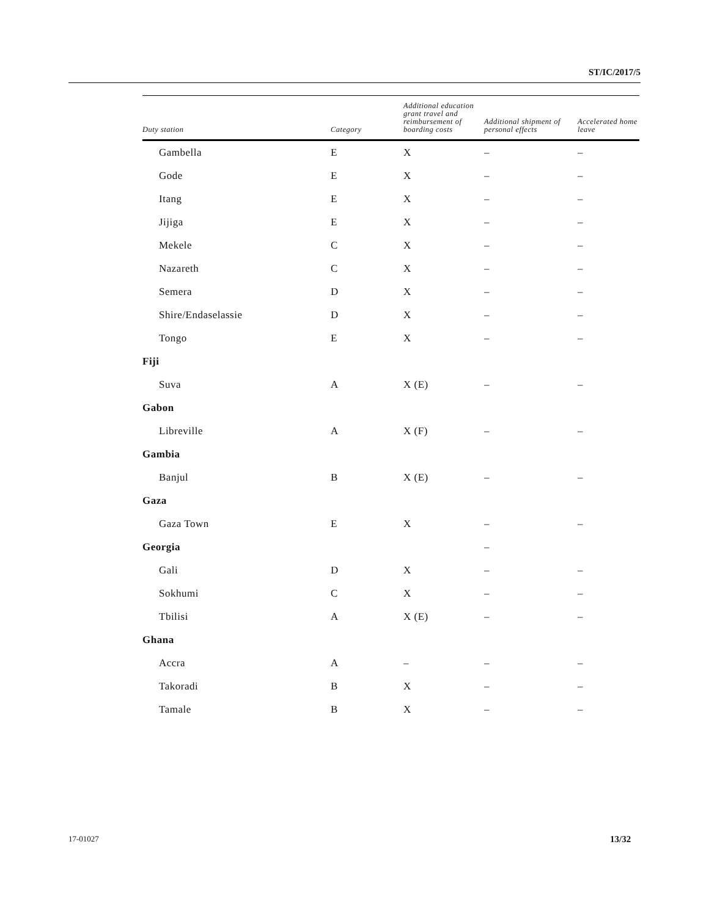ST/IC/2017/5
| Duty station | Category | Additional education grant travel and reimbursement of boarding costs | Additional shipment of personal effects | Accelerated home leave |
| --- | --- | --- | --- | --- |
| Gambella | E | X | – | – |
| Gode | E | X | – | – |
| Itang | E | X | – | – |
| Jijiga | E | X | – | – |
| Mekele | C | X | – | – |
| Nazareth | C | X | – | – |
| Semera | D | X | – | – |
| Shire/Endaselassie | D | X | – | – |
| Tongo | E | X | – | – |
| Fiji | | | | |
| Suva | A | X (E) | – | – |
| Gabon | | | | |
| Libreville | A | X (F) | – | – |
| Gambia | | | | |
| Banjul | B | X (E) | – | – |
| Gaza | | | | |
| Gaza Town | E | X | – | – |
| Georgia | | | – | |
| Gali | D | X | – | – |
| Sokhumi | C | X | – | – |
| Tbilisi | A | X (E) | – | – |
| Ghana | | | | |
| Accra | A | – | – | – |
| Takoradi | B | X | – | – |
| Tamale | B | X | – | – |
17-01027 13/32